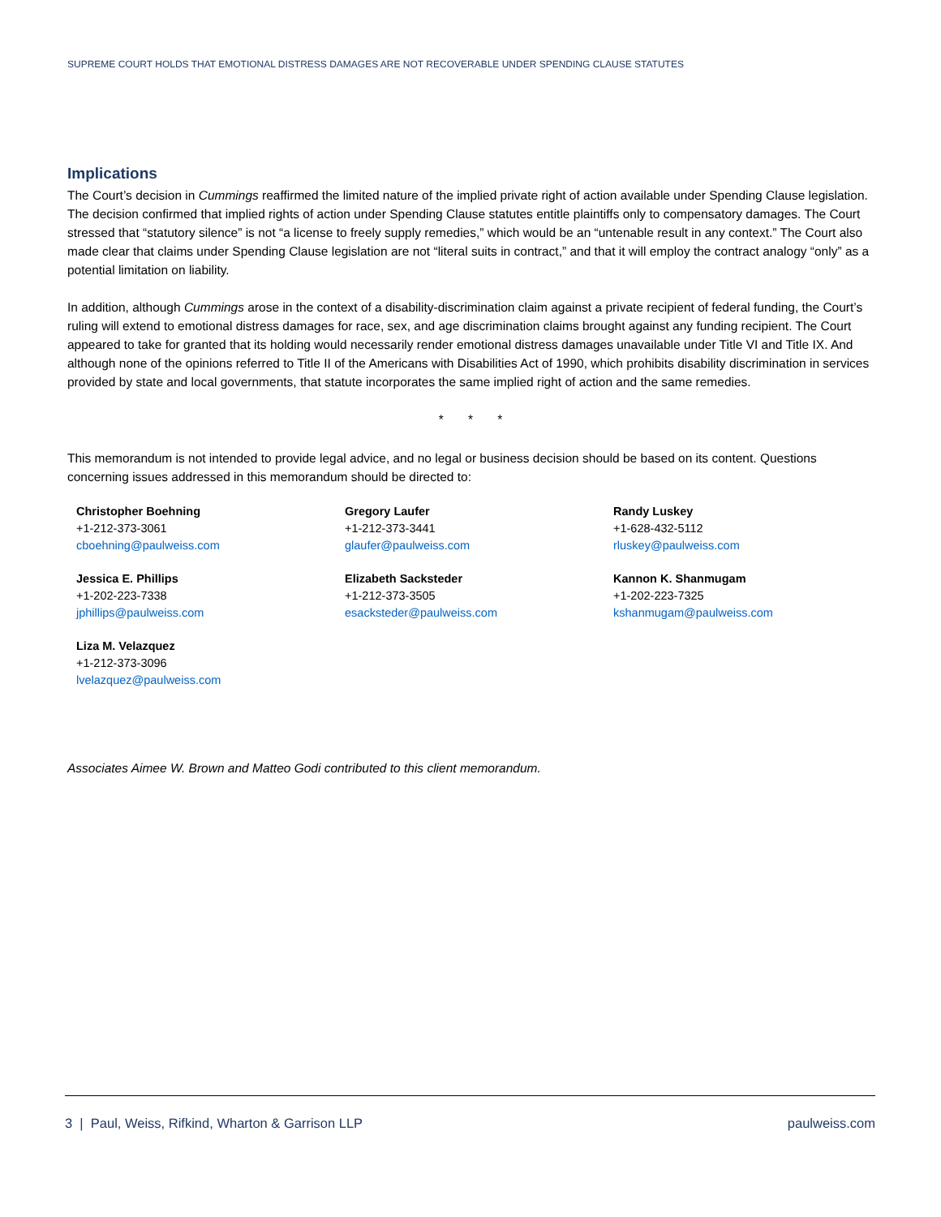SUPREME COURT HOLDS THAT EMOTIONAL DISTRESS DAMAGES ARE NOT RECOVERABLE UNDER SPENDING CLAUSE STATUTES
Implications
The Court’s decision in Cummings reaffirmed the limited nature of the implied private right of action available under Spending Clause legislation. The decision confirmed that implied rights of action under Spending Clause statutes entitle plaintiffs only to compensatory damages. The Court stressed that “statutory silence” is not “a license to freely supply remedies,” which would be an “untenable result in any context.” The Court also made clear that claims under Spending Clause legislation are not “literal suits in contract,” and that it will employ the contract analogy “only” as a potential limitation on liability.
In addition, although Cummings arose in the context of a disability-discrimination claim against a private recipient of federal funding, the Court’s ruling will extend to emotional distress damages for race, sex, and age discrimination claims brought against any funding recipient. The Court appeared to take for granted that its holding would necessarily render emotional distress damages unavailable under Title VI and Title IX. And although none of the opinions referred to Title II of the Americans with Disabilities Act of 1990, which prohibits disability discrimination in services provided by state and local governments, that statute incorporates the same implied right of action and the same remedies.
* * *
This memorandum is not intended to provide legal advice, and no legal or business decision should be based on its content. Questions concerning issues addressed in this memorandum should be directed to:
Christopher Boehning
+1-212-373-3061
cboehning@paulweiss.com
Gregory Laufer
+1-212-373-3441
glaufer@paulweiss.com
Randy Luskey
+1-628-432-5112
rluskey@paulweiss.com
Jessica E. Phillips
+1-202-223-7338
jphillips@paulweiss.com
Elizabeth Sacksteder
+1-212-373-3505
esacksteder@paulweiss.com
Kannon K. Shanmugam
+1-202-223-7325
kshanmugam@paulweiss.com
Liza M. Velazquez
+1-212-373-3096
lvelazquez@paulweiss.com
Associates Aimee W. Brown and Matteo Godi contributed to this client memorandum.
3 | Paul, Weiss, Rifkind, Wharton & Garrison LLP paulweiss.com